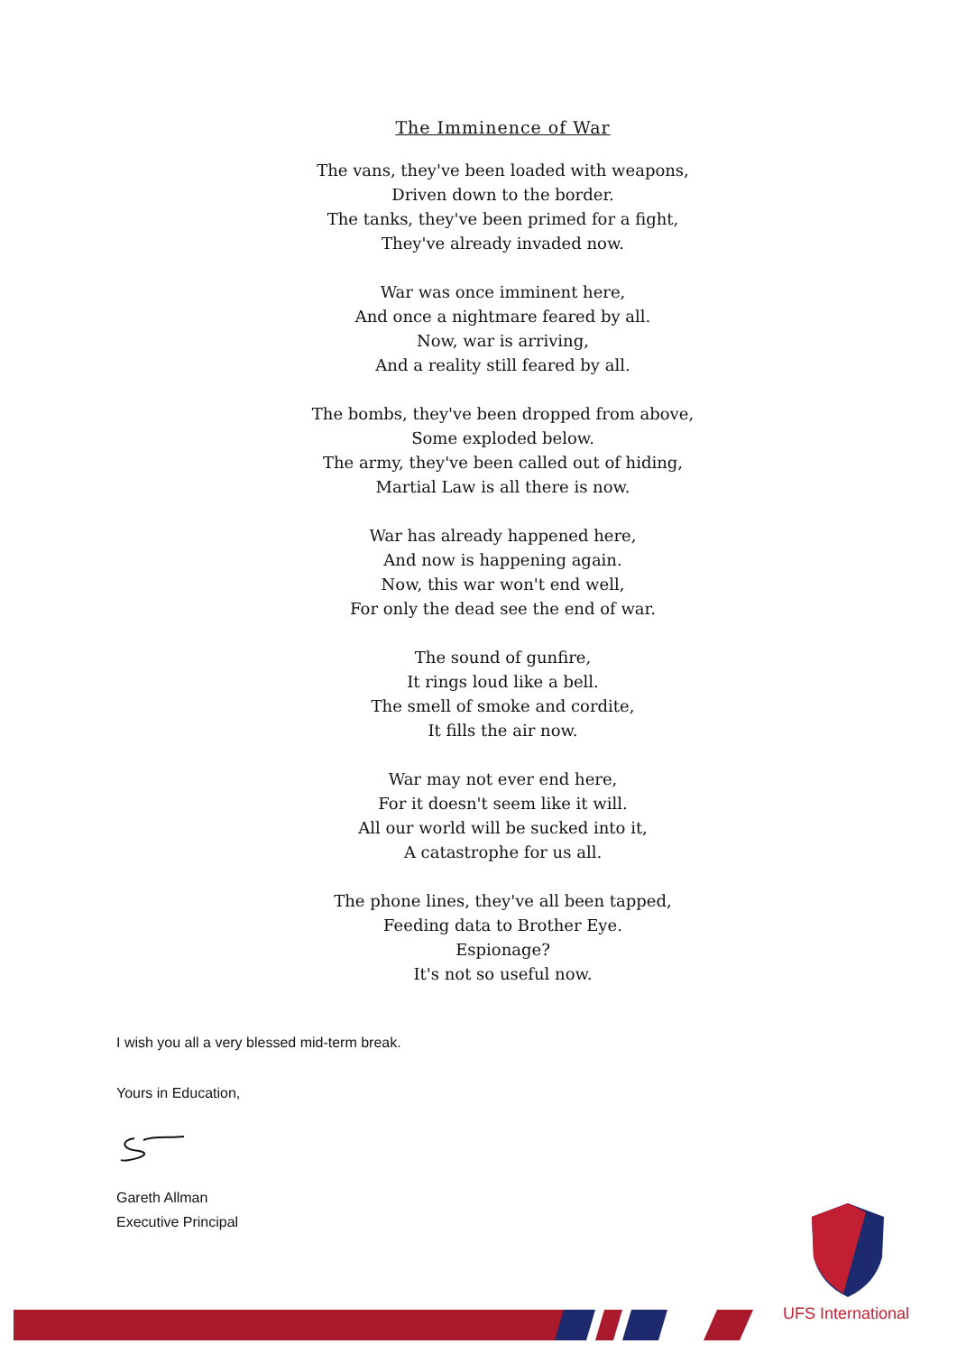The Imminence of War
The vans, they've been loaded with weapons,
Driven down to the border.
The tanks, they've been primed for a fight,
They've already invaded now.
War was once imminent here,
And once a nightmare feared by all.
Now, war is arriving,
And a reality still feared by all.
The bombs, they've been dropped from above,
Some exploded below.
The army, they've been called out of hiding,
Martial Law is all there is now.
War has already happened here,
And now is happening again.
Now, this war won't end well,
For only the dead see the end of war.
The sound of gunfire,
It rings loud like a bell.
The smell of smoke and cordite,
It fills the air now.
War may not ever end here,
For it doesn't seem like it will.
All our world will be sucked into it,
A catastrophe for us all.
The phone lines, they've all been tapped,
Feeding data to Brother Eye.
Espionage?
It's not so useful now.
I wish you all a very blessed mid-term break.
Yours in Education,
Gareth Allman
Executive Principal
UFS International